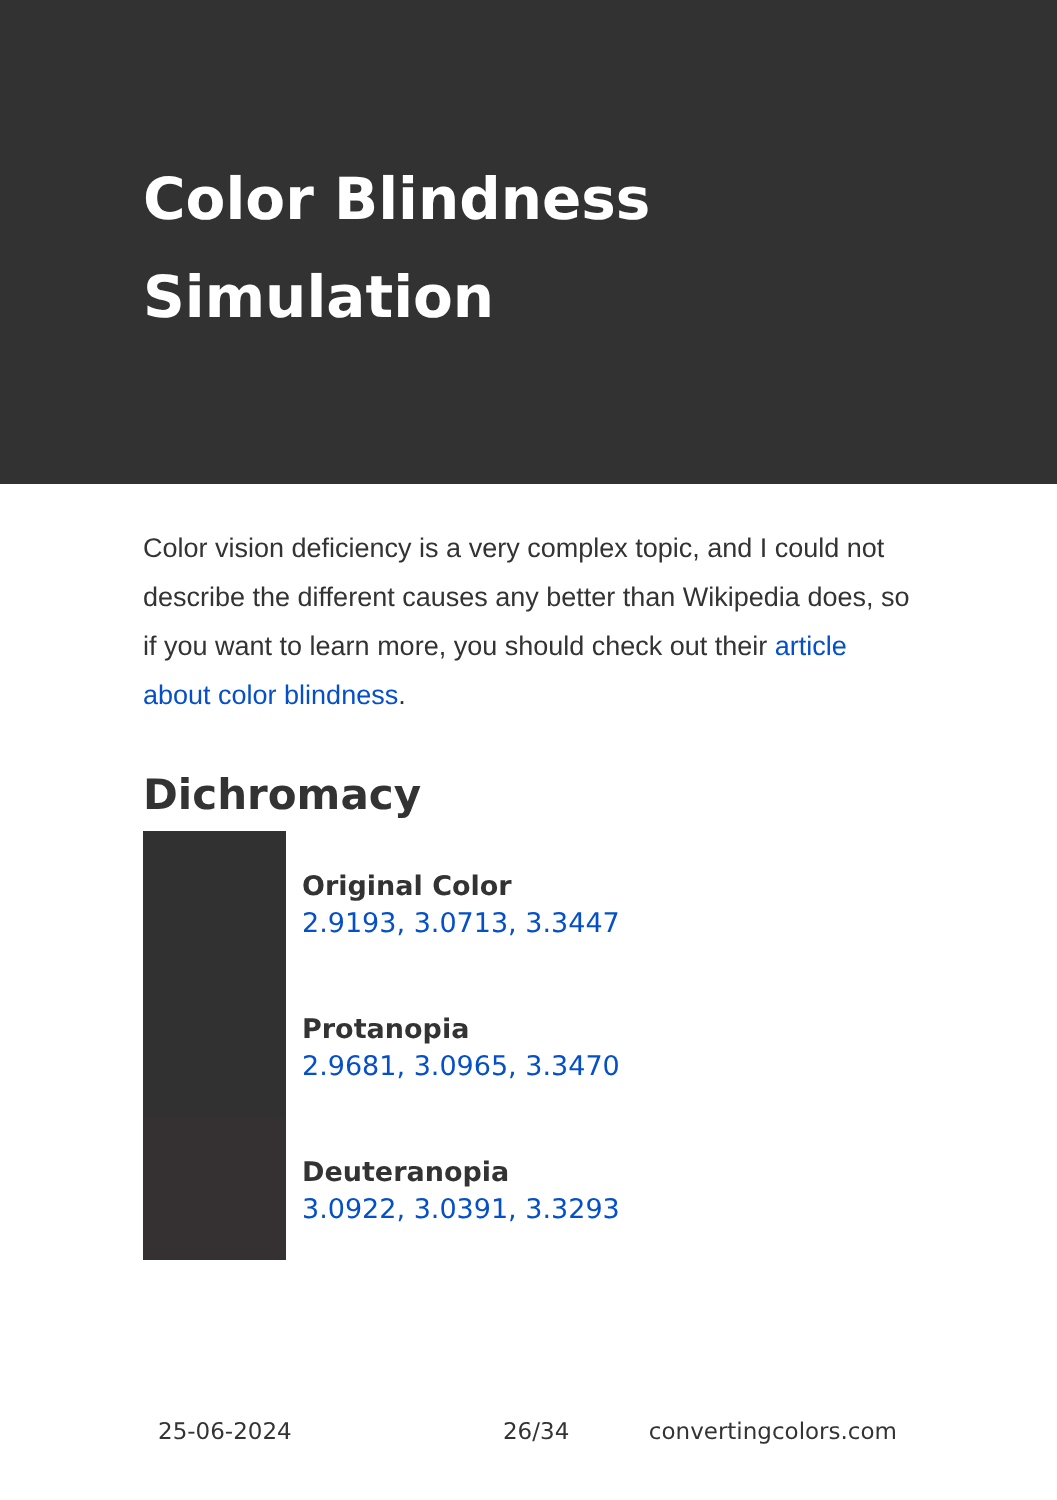Color Blindness Simulation
Color vision deficiency is a very complex topic, and I could not describe the different causes any better than Wikipedia does, so if you want to learn more, you should check out their article about color blindness.
Dichromacy
Original Color
2.9193, 3.0713, 3.3447
Protanopia
2.9681, 3.0965, 3.3470
Deuteranopia
3.0922, 3.0391, 3.3293
25-06-2024 26/34 convertingcolors.com